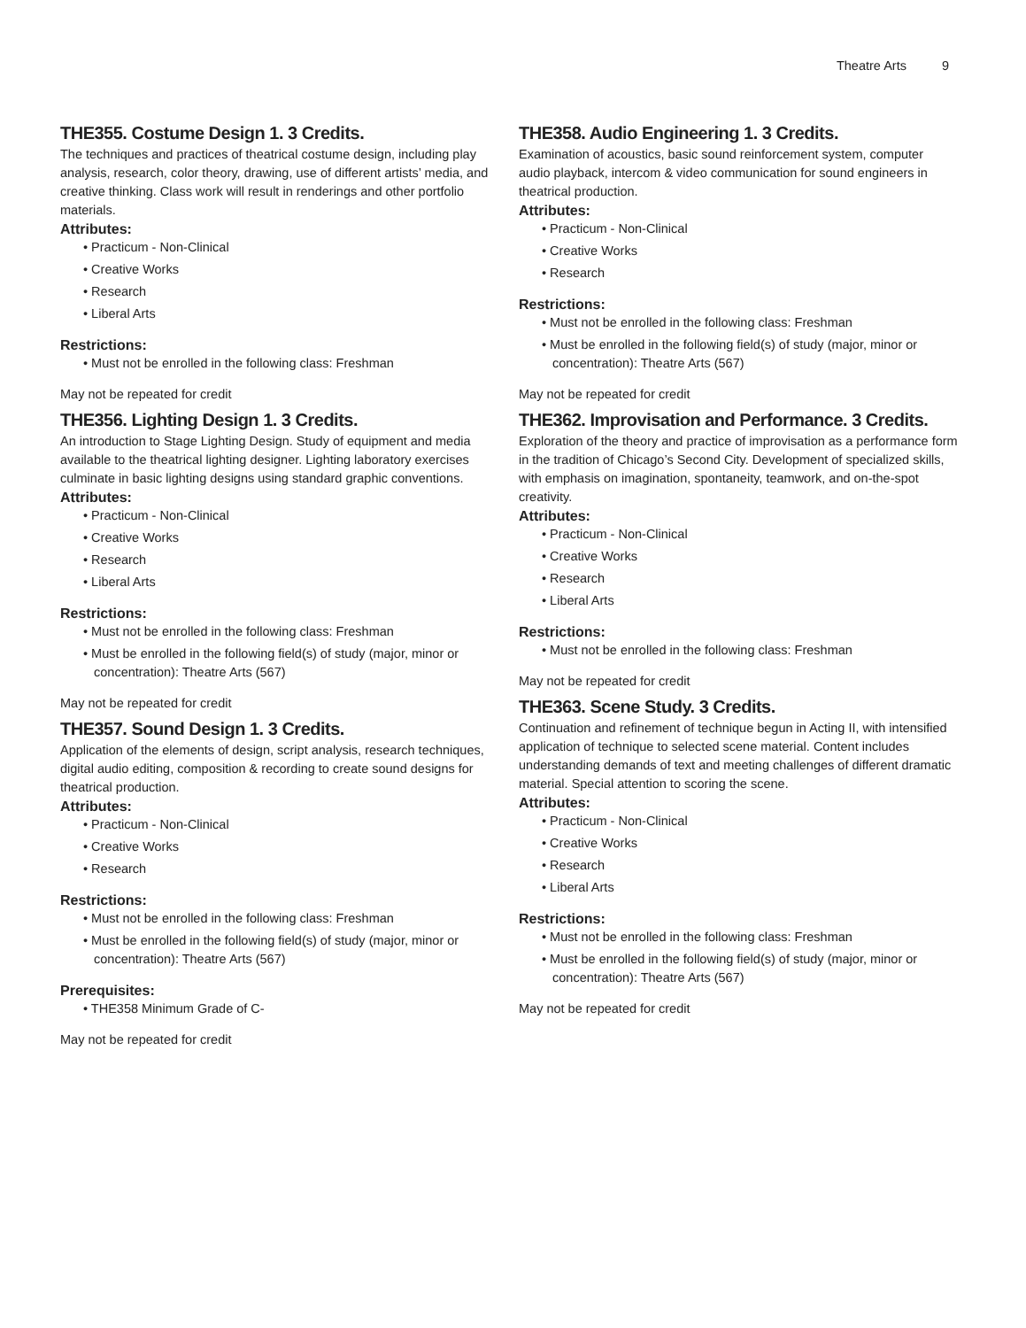Theatre Arts 9
THE355. Costume Design 1. 3 Credits.
The techniques and practices of theatrical costume design, including play analysis, research, color theory, drawing, use of different artists’ media, and creative thinking. Class work will result in renderings and other portfolio materials.
Attributes:
• Practicum - Non-Clinical
• Creative Works
• Research
• Liberal Arts
Restrictions:
• Must not be enrolled in the following class: Freshman
May not be repeated for credit
THE356. Lighting Design 1. 3 Credits.
An introduction to Stage Lighting Design. Study of equipment and media available to the theatrical lighting designer. Lighting laboratory exercises culminate in basic lighting designs using standard graphic conventions.
Attributes:
• Practicum - Non-Clinical
• Creative Works
• Research
• Liberal Arts
Restrictions:
• Must not be enrolled in the following class: Freshman
• Must be enrolled in the following field(s) of study (major, minor or concentration): Theatre Arts (567)
May not be repeated for credit
THE357. Sound Design 1. 3 Credits.
Application of the elements of design, script analysis, research techniques, digital audio editing, composition & recording to create sound designs for theatrical production.
Attributes:
• Practicum - Non-Clinical
• Creative Works
• Research
Restrictions:
• Must not be enrolled in the following class: Freshman
• Must be enrolled in the following field(s) of study (major, minor or concentration): Theatre Arts (567)
Prerequisites:
• THE358 Minimum Grade of C-
May not be repeated for credit
THE358. Audio Engineering 1. 3 Credits.
Examination of acoustics, basic sound reinforcement system, computer audio playback, intercom & video communication for sound engineers in theatrical production.
Attributes:
• Practicum - Non-Clinical
• Creative Works
• Research
Restrictions:
• Must not be enrolled in the following class: Freshman
• Must be enrolled in the following field(s) of study (major, minor or concentration): Theatre Arts (567)
May not be repeated for credit
THE362. Improvisation and Performance. 3 Credits.
Exploration of the theory and practice of improvisation as a performance form in the tradition of Chicago’s Second City. Development of specialized skills, with emphasis on imagination, spontaneity, teamwork, and on-the-spot creativity.
Attributes:
• Practicum - Non-Clinical
• Creative Works
• Research
• Liberal Arts
Restrictions:
• Must not be enrolled in the following class: Freshman
May not be repeated for credit
THE363. Scene Study. 3 Credits.
Continuation and refinement of technique begun in Acting II, with intensified application of technique to selected scene material. Content includes understanding demands of text and meeting challenges of different dramatic material. Special attention to scoring the scene.
Attributes:
• Practicum - Non-Clinical
• Creative Works
• Research
• Liberal Arts
Restrictions:
• Must not be enrolled in the following class: Freshman
• Must be enrolled in the following field(s) of study (major, minor or concentration): Theatre Arts (567)
May not be repeated for credit